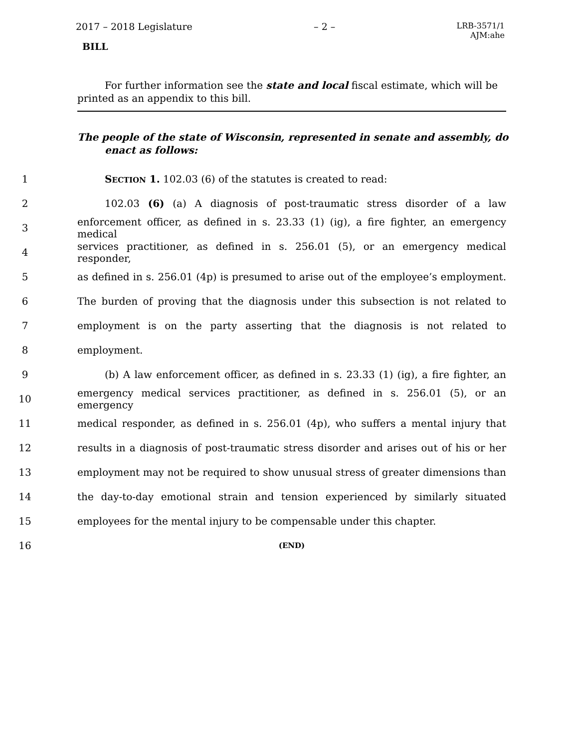2017 – 2018 Legislature – 2 – LRB-3571/1
AJM:ahe
BILL
For further information see the state and local fiscal estimate, which will be printed as an appendix to this bill.
The people of the state of Wisconsin, represented in senate and assembly, do enact as follows:
1 SECTION 1. 102.03 (6) of the statutes is created to read:
2 102.03 (6) (a) A diagnosis of post-traumatic stress disorder of a law
3 enforcement officer, as defined in s. 23.33 (1) (ig), a fire fighter, an emergency medical
4 services practitioner, as defined in s. 256.01 (5), or an emergency medical responder,
5 as defined in s. 256.01 (4p) is presumed to arise out of the employee’s employment.
6 The burden of proving that the diagnosis under this subsection is not related to
7 employment is on the party asserting that the diagnosis is not related to
8 employment.
9 (b) A law enforcement officer, as defined in s. 23.33 (1) (ig), a fire fighter, an
10 emergency medical services practitioner, as defined in s. 256.01 (5), or an emergency
11 medical responder, as defined in s. 256.01 (4p), who suffers a mental injury that
12 results in a diagnosis of post-traumatic stress disorder and arises out of his or her
13 employment may not be required to show unusual stress of greater dimensions than
14 the day-to-day emotional strain and tension experienced by similarly situated
15 employees for the mental injury to be compensable under this chapter.
16 (END)